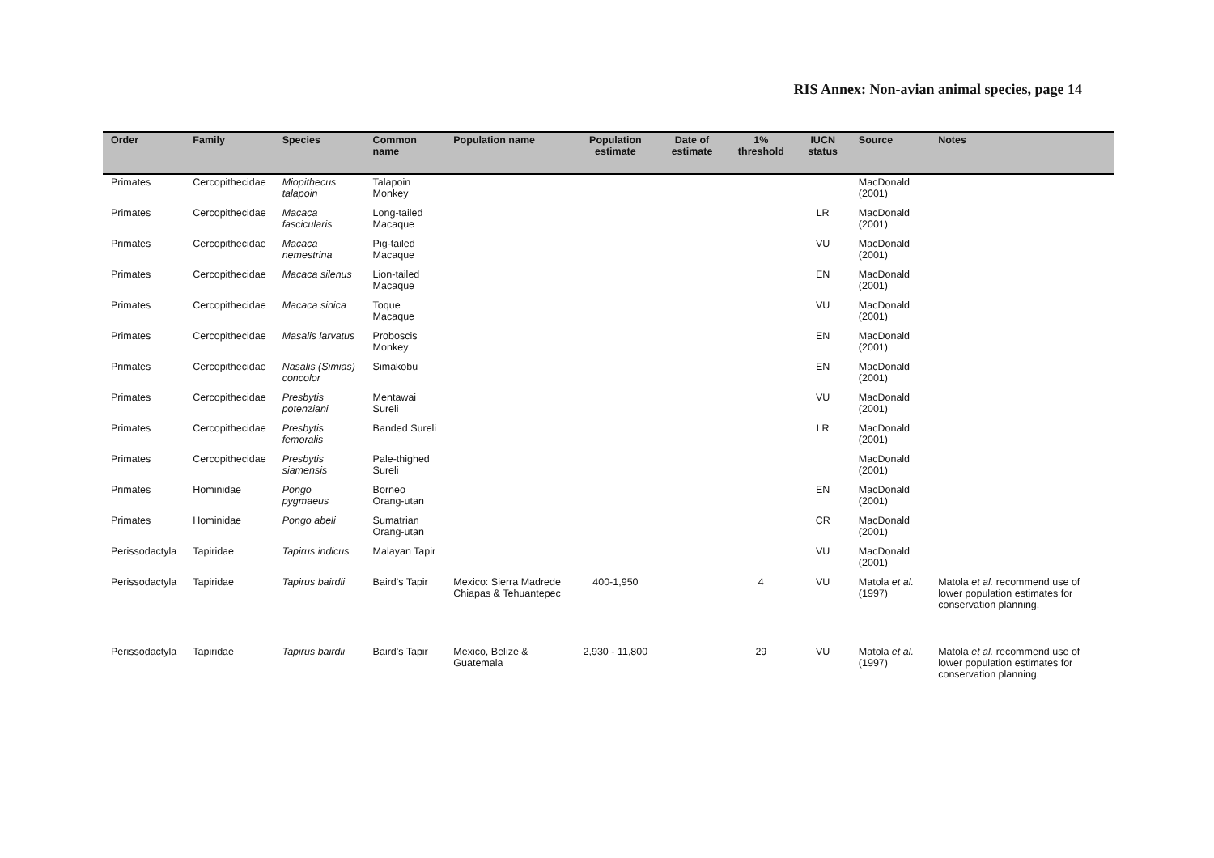RIS Annex: Non-avian animal species, page 14
| Order | Family | Species | Common name | Population name | Population estimate | Date of estimate | 1% threshold | IUCN status | Source | Notes |
| --- | --- | --- | --- | --- | --- | --- | --- | --- | --- | --- |
| Primates | Cercopithecidae | Miopithecus talapoin | Talapoin Monkey | | | | | | MacDonald (2001) | |
| Primates | Cercopithecidae | Macaca fascicularis | Long-tailed Macaque | | | | | LR | MacDonald (2001) | |
| Primates | Cercopithecidae | Macaca nemestrina | Pig-tailed Macaque | | | | | VU | MacDonald (2001) | |
| Primates | Cercopithecidae | Macaca silenus | Lion-tailed Macaque | | | | | EN | MacDonald (2001) | |
| Primates | Cercopithecidae | Macaca sinica | Toque Macaque | | | | | VU | MacDonald (2001) | |
| Primates | Cercopithecidae | Masalis larvatus | Proboscis Monkey | | | | | EN | MacDonald (2001) | |
| Primates | Cercopithecidae | Nasalis (Simias) concolor | Simakobu | | | | | EN | MacDonald (2001) | |
| Primates | Cercopithecidae | Presbytis potenziani | Mentawai Sureli | | | | | VU | MacDonald (2001) | |
| Primates | Cercopithecidae | Presbytis femoralis | Banded Sureli | | | | | LR | MacDonald (2001) | |
| Primates | Cercopithecidae | Presbytis siamensis | Pale-thighed Sureli | | | | | | MacDonald (2001) | |
| Primates | Hominidae | Pongo pygmaeus | Borneo Orang-utan | | | | | EN | MacDonald (2001) | |
| Primates | Hominidae | Pongo abeli | Sumatrian Orang-utan | | | | | CR | MacDonald (2001) | |
| Perissodactyla | Tapiridae | Tapirus indicus | Malayan Tapir | | | | | VU | MacDonald (2001) | |
| Perissodactyla | Tapiridae | Tapirus bairdii | Baird's Tapir | Mexico: Sierra Madrede Chiapas & Tehuantepec | 400-1,950 | | 4 | VU | Matola et al. (1997) | Matola et al. recommend use of lower population estimates for conservation planning. |
| Perissodactyla | Tapiridae | Tapirus bairdii | Baird's Tapir | Mexico, Belize & Guatemala | 2,930 - 11,800 | | 29 | VU | Matola et al. (1997) | Matola et al. recommend use of lower population estimates for conservation planning. |